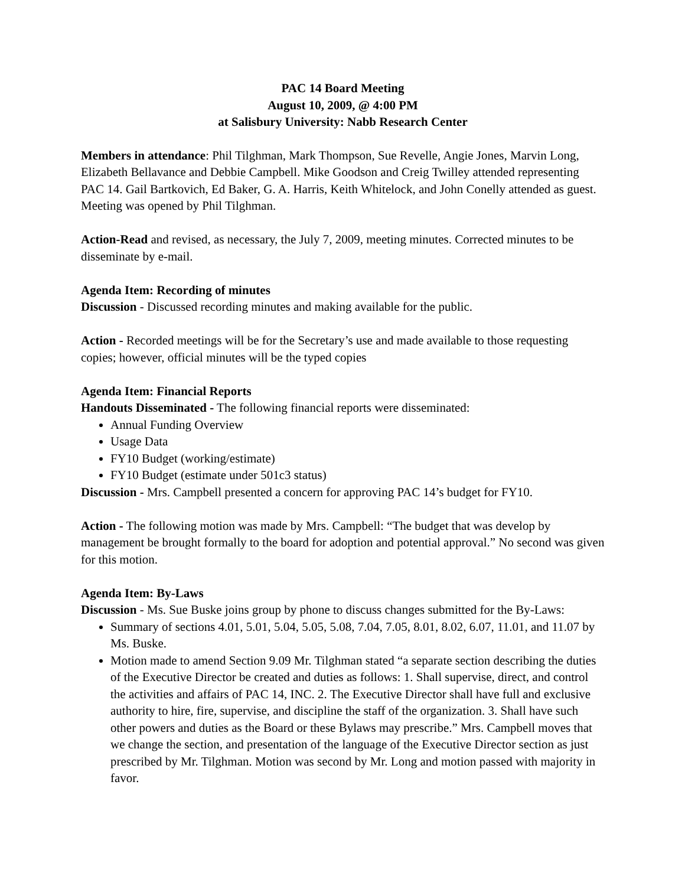PAC 14 Board Meeting
August 10, 2009, @ 4:00 PM
at Salisbury University: Nabb Research Center
Members in attendance: Phil Tilghman, Mark Thompson, Sue Revelle, Angie Jones, Marvin Long, Elizabeth Bellavance and Debbie Campbell. Mike Goodson and Creig Twilley attended representing PAC 14. Gail Bartkovich, Ed Baker, G. A. Harris, Keith Whitelock, and John Conelly attended as guest. Meeting was opened by Phil Tilghman.
Action-Read and revised, as necessary, the July 7, 2009, meeting minutes. Corrected minutes to be disseminate by e-mail.
Agenda Item: Recording of minutes
Discussion - Discussed recording minutes and making available for the public.
Action - Recorded meetings will be for the Secretary’s use and made available to those requesting copies; however, official minutes will be the typed copies
Agenda Item: Financial Reports
Handouts Disseminated - The following financial reports were disseminated:
Annual Funding Overview
Usage Data
FY10 Budget (working/estimate)
FY10 Budget (estimate under 501c3 status)
Discussion - Mrs. Campbell presented a concern for approving PAC 14’s budget for FY10.
Action - The following motion was made by Mrs. Campbell: “The budget that was develop by management be brought formally to the board for adoption and potential approval.” No second was given for this motion.
Agenda Item: By-Laws
Discussion - Ms. Sue Buske joins group by phone to discuss changes submitted for the By-Laws:
Summary of sections 4.01, 5.01, 5.04, 5.05, 5.08, 7.04, 7.05, 8.01, 8.02, 6.07, 11.01, and 11.07 by Ms. Buske.
Motion made to amend Section 9.09 Mr. Tilghman stated “a separate section describing the duties of the Executive Director be created and duties as follows: 1. Shall supervise, direct, and control the activities and affairs of PAC 14, INC. 2. The Executive Director shall have full and exclusive authority to hire, fire, supervise, and discipline the staff of the organization. 3. Shall have such other powers and duties as the Board or these Bylaws may prescribe.” Mrs. Campbell moves that we change the section, and presentation of the language of the Executive Director section as just prescribed by Mr. Tilghman. Motion was second by Mr. Long and motion passed with majority in favor.